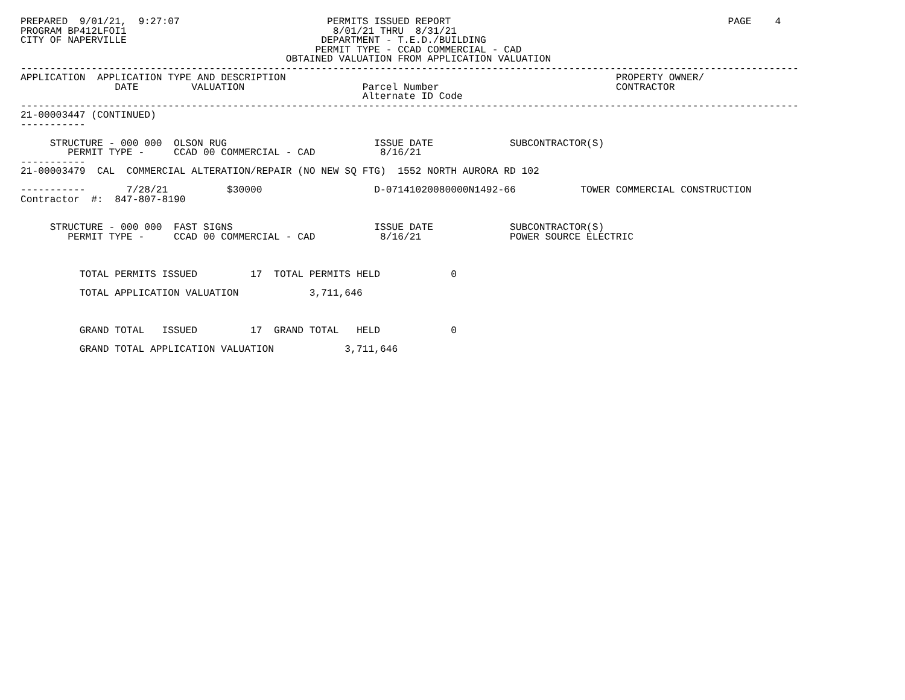PREPARED  9/01/21,  9:27:07                         PERMITS ISSUED REPORT                                               PAGE    4
PROGRAM BP412LFOI1                                   8/01/21 THRU  8/31/21
CITY OF NAPERVILLE                                 DEPARTMENT - T.E.D./BUILDING
                                                  PERMIT TYPE - CCAD COMMERCIAL - CAD
                                             OBTAINED VALUATION FROM APPLICATION VALUATION
------------------------------------------------------------------------------------------------------------------------------------
APPLICATION  APPLICATION TYPE AND DESCRIPTION                                                        PROPERTY OWNER/
                DATE         VALUATION                    Parcel Number                              CONTRACTOR
                                                          Alternate ID Code
------------------------------------------------------------------------------------------------------------------------------------
21-00003447 (CONTINUED)
-----------

     STRUCTURE - 000 000  OLSON RUG                         ISSUE DATE             SUBCONTRACTOR(S)
        PERMIT TYPE -     CCAD 00 COMMERCIAL - CAD           8/16/21
-----------
21-00003479  CAL  COMMERCIAL ALTERATION/REPAIR (NO NEW SQ FTG)  1552 NORTH AURORA RD 102

-----------       7/28/21          $30000                   D-07141020080000N1492-66           TOWER COMMERCIAL CONSTRUCTION
Contractor  #:  847-807-8190


     STRUCTURE - 000 000  FAST SIGNS                        ISSUE DATE             SUBCONTRACTOR(S)
        PERMIT TYPE -     CCAD 00 COMMERCIAL - CAD           8/16/21               POWER SOURCE ELECTRIC



          TOTAL PERMITS ISSUED         17  TOTAL PERMITS HELD            0

          TOTAL APPLICATION VALUATION            3,711,646



          GRAND TOTAL   ISSUED         17  GRAND TOTAL   HELD            0

          GRAND TOTAL APPLICATION VALUATION            3,711,646